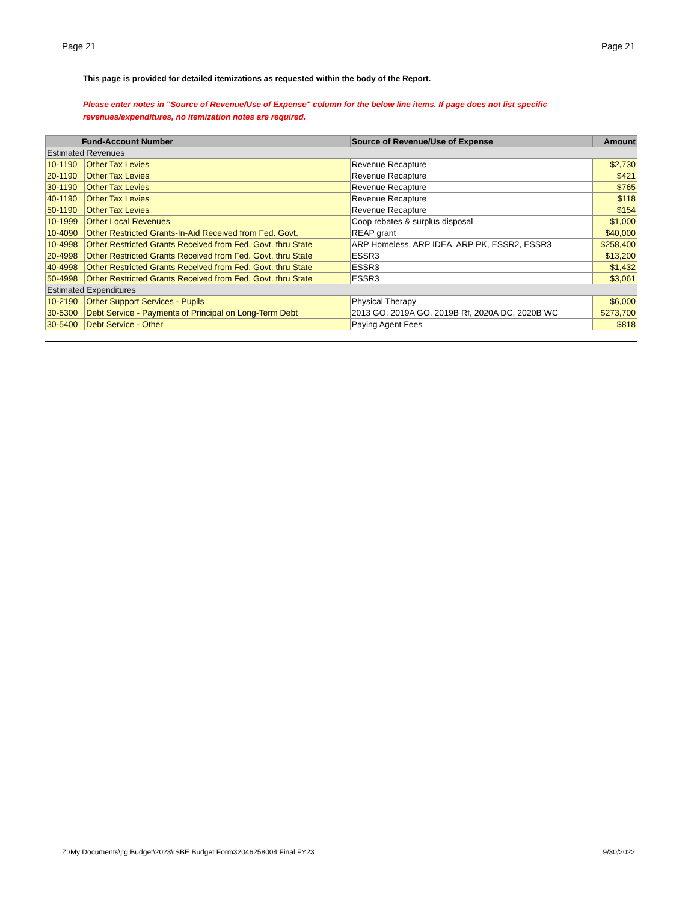Page 21 Page 21
This page is provided for detailed itemizations as requested within the body of the Report.
Please enter notes in "Source of Revenue/Use of Expense" column for the below line items. If page does not list specific revenues/expenditures, no itemization notes are required.
| Fund-Account Number | | Source of Revenue/Use of Expense | Amount |
| --- | --- | --- | --- |
| Estimated Revenues | | | |
| 10-1190 | Other Tax Levies | Revenue Recapture | $2,730 |
| 20-1190 | Other Tax Levies | Revenue Recapture | $421 |
| 30-1190 | Other Tax Levies | Revenue Recapture | $765 |
| 40-1190 | Other Tax Levies | Revenue Recapture | $118 |
| 50-1190 | Other Tax Levies | Revenue Recapture | $154 |
| 10-1999 | Other Local Revenues | Coop rebates & surplus disposal | $1,000 |
| 10-4090 | Other Restricted Grants-In-Aid Received from Fed. Govt. | REAP grant | $40,000 |
| 10-4998 | Other Restricted Grants Received from Fed. Govt. thru State | ARP Homeless, ARP IDEA, ARP PK, ESSR2, ESSR3 | $258,400 |
| 20-4998 | Other Restricted Grants Received from Fed. Govt. thru State | ESSR3 | $13,200 |
| 40-4998 | Other Restricted Grants Received from Fed. Govt. thru State | ESSR3 | $1,432 |
| 50-4998 | Other Restricted Grants Received from Fed. Govt. thru State | ESSR3 | $3,061 |
| Estimated Expenditures | | | |
| 10-2190 | Other Support Services - Pupils | Physical Therapy | $6,000 |
| 30-5300 | Debt Service - Payments of Principal on Long-Term Debt | 2013 GO, 2019A GO, 2019B Rf, 2020A DC, 2020B WC | $273,700 |
| 30-5400 | Debt Service - Other | Paying Agent Fees | $818 |
Z:\My Documents\jtg Budget\2023\ISBE Budget Form32046258004 Final FY23 9/30/2022